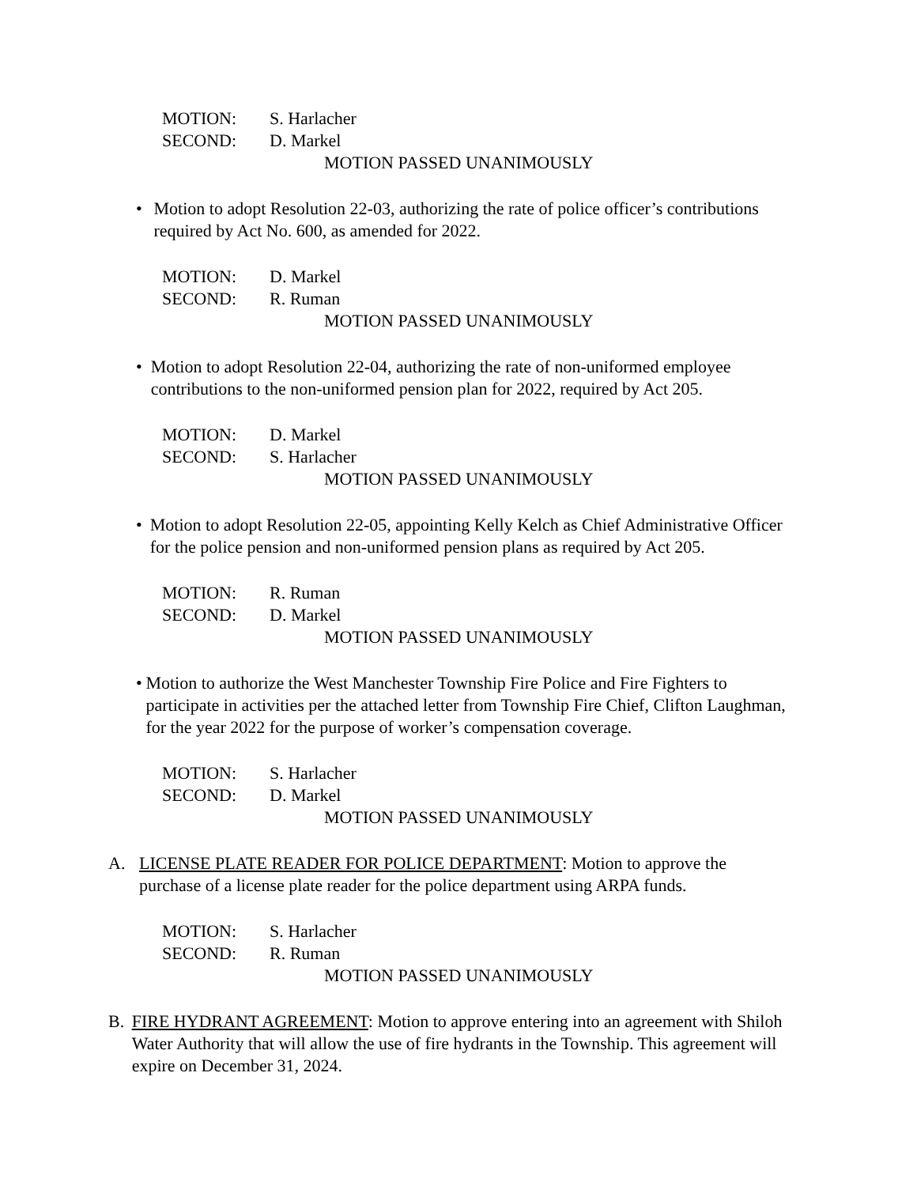MOTION: S. Harlacher
SECOND: D. Markel
MOTION PASSED UNANIMOUSLY
• Motion to adopt Resolution 22-03, authorizing the rate of police officer’s contributions required by Act No. 600, as amended for 2022.
MOTION: D. Markel
SECOND: R. Ruman
MOTION PASSED UNANIMOUSLY
• Motion to adopt Resolution 22-04, authorizing the rate of non-uniformed employee contributions to the non-uniformed pension plan for 2022, required by Act 205.
MOTION: D. Markel
SECOND: S. Harlacher
MOTION PASSED UNANIMOUSLY
• Motion to adopt Resolution 22-05, appointing Kelly Kelch as Chief Administrative Officer for the police pension and non-uniformed pension plans as required by Act 205.
MOTION: R. Ruman
SECOND: D. Markel
MOTION PASSED UNANIMOUSLY
• Motion to authorize the West Manchester Township Fire Police and Fire Fighters to participate in activities per the attached letter from Township Fire Chief, Clifton Laughman, for the year 2022 for the purpose of worker’s compensation coverage.
MOTION: S. Harlacher
SECOND: D. Markel
MOTION PASSED UNANIMOUSLY
A. LICENSE PLATE READER FOR POLICE DEPARTMENT: Motion to approve the purchase of a license plate reader for the police department using ARPA funds.
MOTION: S. Harlacher
SECOND: R. Ruman
MOTION PASSED UNANIMOUSLY
B. FIRE HYDRANT AGREEMENT: Motion to approve entering into an agreement with Shiloh Water Authority that will allow the use of fire hydrants in the Township. This agreement will expire on December 31, 2024.